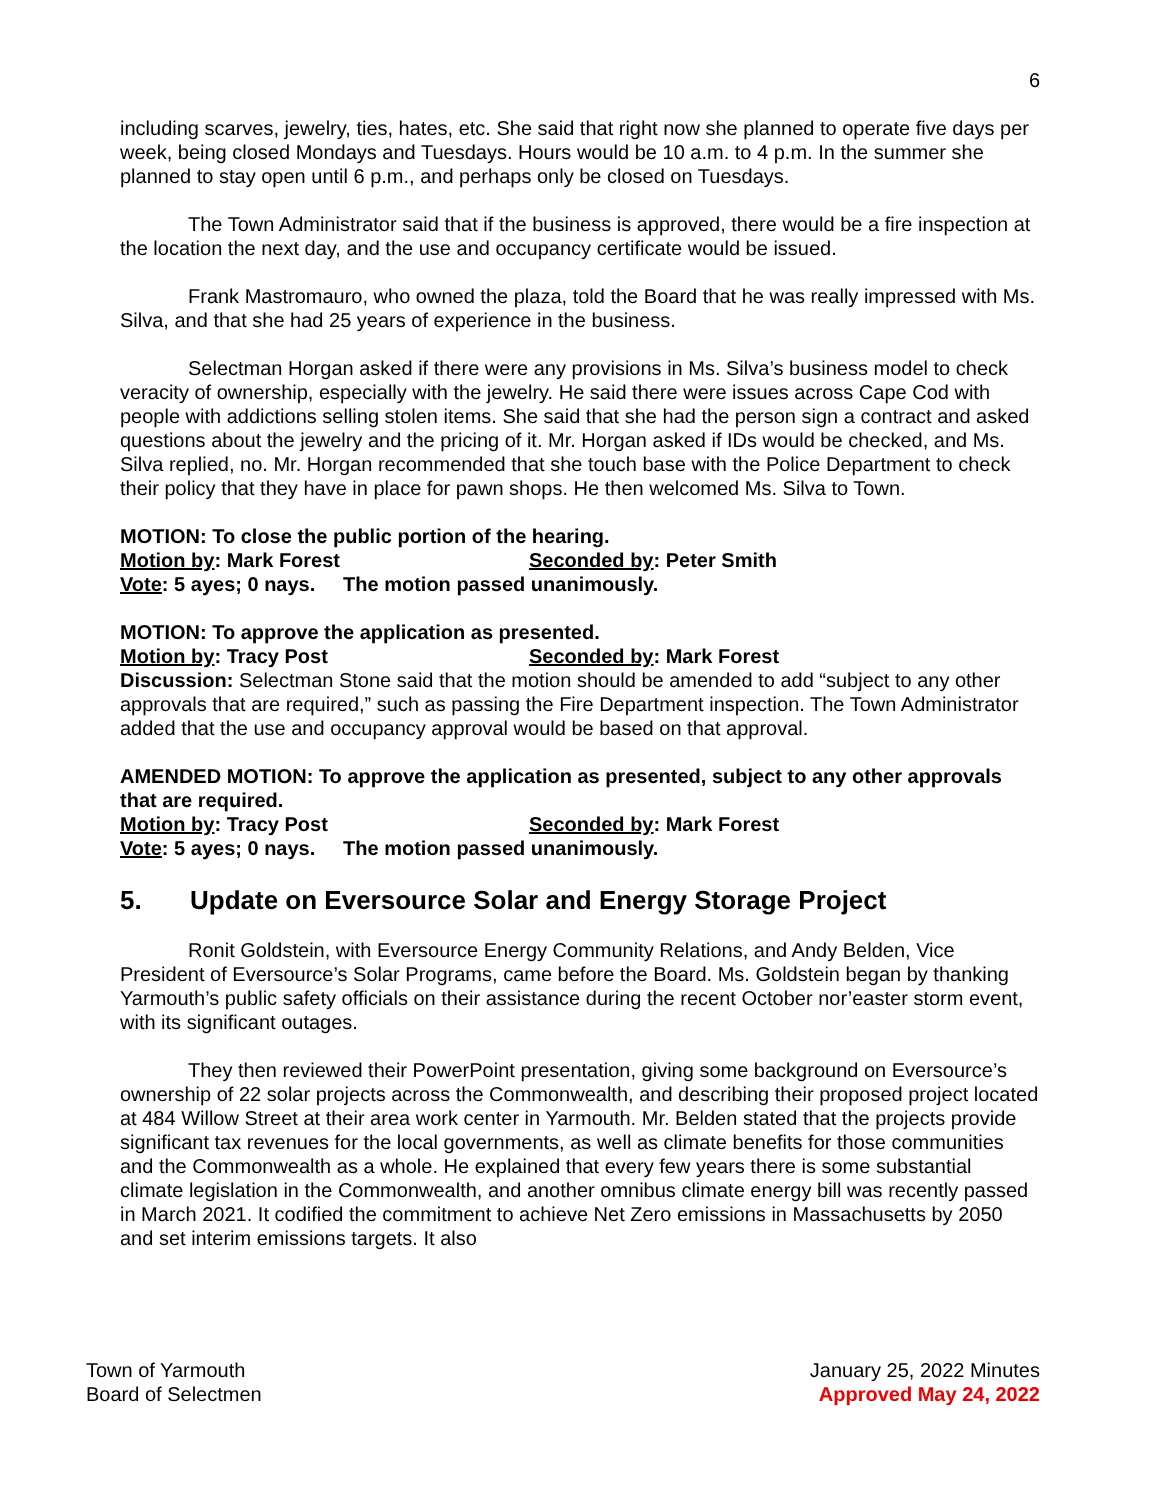6
including scarves, jewelry, ties, hates, etc. She said that right now she planned to operate five days per week, being closed Mondays and Tuesdays. Hours would be 10 a.m. to 4 p.m. In the summer she planned to stay open until 6 p.m., and perhaps only be closed on Tuesdays.
The Town Administrator said that if the business is approved, there would be a fire inspection at the location the next day, and the use and occupancy certificate would be issued.
Frank Mastromauro, who owned the plaza, told the Board that he was really impressed with Ms. Silva, and that she had 25 years of experience in the business.
Selectman Horgan asked if there were any provisions in Ms. Silva’s business model to check veracity of ownership, especially with the jewelry. He said there were issues across Cape Cod with people with addictions selling stolen items. She said that she had the person sign a contract and asked questions about the jewelry and the pricing of it. Mr. Horgan asked if IDs would be checked, and Ms. Silva replied, no. Mr. Horgan recommended that she touch base with the Police Department to check their policy that they have in place for pawn shops. He then welcomed Ms. Silva to Town.
MOTION: To close the public portion of the hearing.
Motion by: Mark Forest Seconded by: Peter Smith
Vote: 5 ayes; 0 nays. The motion passed unanimously.
MOTION: To approve the application as presented.
Motion by: Tracy Post Seconded by: Mark Forest
Discussion: Selectman Stone said that the motion should be amended to add “subject to any other approvals that are required,” such as passing the Fire Department inspection. The Town Administrator added that the use and occupancy approval would be based on that approval.
AMENDED MOTION: To approve the application as presented, subject to any other approvals that are required.
Motion by: Tracy Post Seconded by: Mark Forest
Vote: 5 ayes; 0 nays. The motion passed unanimously.
5. Update on Eversource Solar and Energy Storage Project
Ronit Goldstein, with Eversource Energy Community Relations, and Andy Belden, Vice President of Eversource’s Solar Programs, came before the Board. Ms. Goldstein began by thanking Yarmouth’s public safety officials on their assistance during the recent October nor’easter storm event, with its significant outages.
They then reviewed their PowerPoint presentation, giving some background on Eversource’s ownership of 22 solar projects across the Commonwealth, and describing their proposed project located at 484 Willow Street at their area work center in Yarmouth. Mr. Belden stated that the projects provide significant tax revenues for the local governments, as well as climate benefits for those communities and the Commonwealth as a whole. He explained that every few years there is some substantial climate legislation in the Commonwealth, and another omnibus climate energy bill was recently passed in March 2021. It codified the commitment to achieve Net Zero emissions in Massachusetts by 2050 and set interim emissions targets. It also
Town of Yarmouth
Board of Selectmen
January 25, 2022 Minutes
Approved May 24, 2022